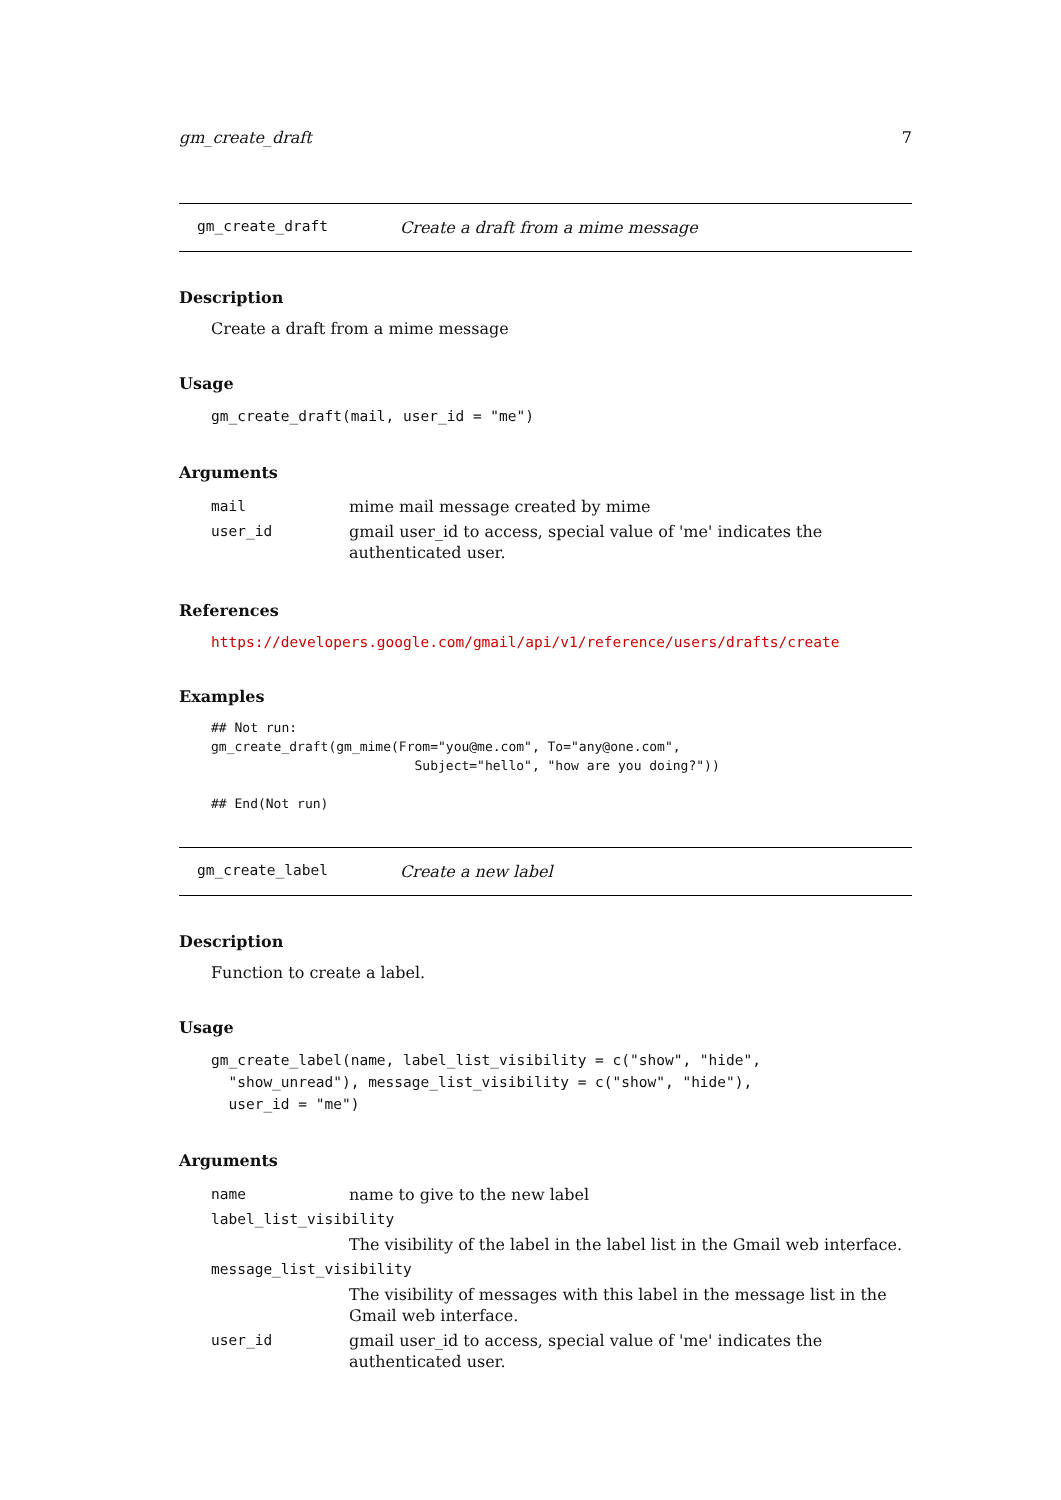gm_create_draft 7
gm_create_draft Create a draft from a mime message
Description
Create a draft from a mime message
Usage
gm_create_draft(mail, user_id = "me")
Arguments
| mail | mime mail message created by mime |
| user_id | gmail user_id to access, special value of 'me' indicates the authenticated user. |
References
https://developers.google.com/gmail/api/v1/reference/users/drafts/create
Examples
## Not run:
gm_create_draft(gm_mime(From="you@me.com", To="any@one.com",
                          Subject="hello", "how are you doing?"))

## End(Not run)
gm_create_label Create a new label
Description
Function to create a label.
Usage
gm_create_label(name, label_list_visibility = c("show", "hide",
  "show_unread"), message_list_visibility = c("show", "hide"),
  user_id = "me")
Arguments
| name | name to give to the new label |
| label_list_visibility | |
| | The visibility of the label in the label list in the Gmail web interface. |
| message_list_visibility | |
| | The visibility of messages with this label in the message list in the Gmail web interface. |
| user_id | gmail user_id to access, special value of 'me' indicates the authenticated user. |